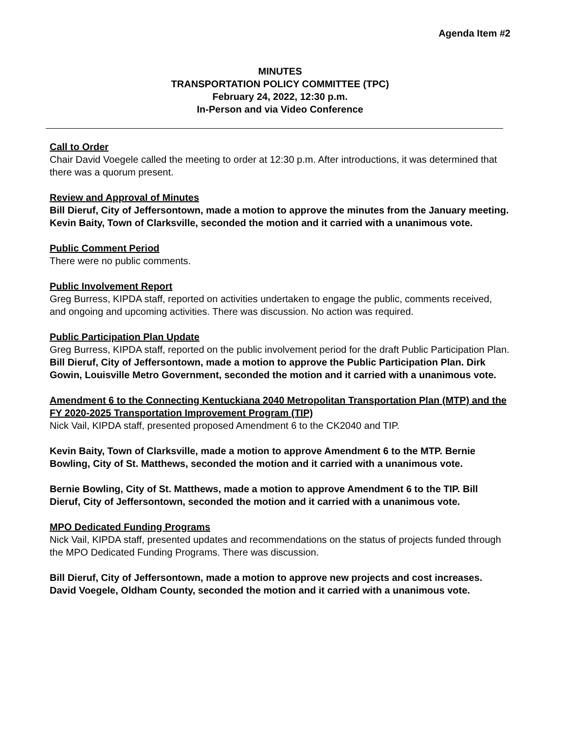Agenda Item #2
MINUTES
TRANSPORTATION POLICY COMMITTEE (TPC)
February 24, 2022, 12:30 p.m.
In-Person and via Video Conference
Call to Order
Chair David Voegele called the meeting to order at 12:30 p.m. After introductions, it was determined that there was a quorum present.
Review and Approval of Minutes
Bill Dieruf, City of Jeffersontown, made a motion to approve the minutes from the January meeting. Kevin Baity, Town of Clarksville, seconded the motion and it carried with a unanimous vote.
Public Comment Period
There were no public comments.
Public Involvement Report
Greg Burress, KIPDA staff, reported on activities undertaken to engage the public, comments received, and ongoing and upcoming activities. There was discussion. No action was required.
Public Participation Plan Update
Greg Burress, KIPDA staff, reported on the public involvement period for the draft Public Participation Plan. Bill Dieruf, City of Jeffersontown, made a motion to approve the Public Participation Plan. Dirk Gowin, Louisville Metro Government, seconded the motion and it carried with a unanimous vote.
Amendment 6 to the Connecting Kentuckiana 2040 Metropolitan Transportation Plan (MTP) and the FY 2020-2025 Transportation Improvement Program (TIP)
Nick Vail, KIPDA staff, presented proposed Amendment 6 to the CK2040 and TIP.
Kevin Baity, Town of Clarksville, made a motion to approve Amendment 6 to the MTP. Bernie Bowling, City of St. Matthews, seconded the motion and it carried with a unanimous vote.
Bernie Bowling, City of St. Matthews, made a motion to approve Amendment 6 to the TIP. Bill Dieruf, City of Jeffersontown, seconded the motion and it carried with a unanimous vote.
MPO Dedicated Funding Programs
Nick Vail, KIPDA staff, presented updates and recommendations on the status of projects funded through the MPO Dedicated Funding Programs. There was discussion.
Bill Dieruf, City of Jeffersontown, made a motion to approve new projects and cost increases. David Voegele, Oldham County, seconded the motion and it carried with a unanimous vote.